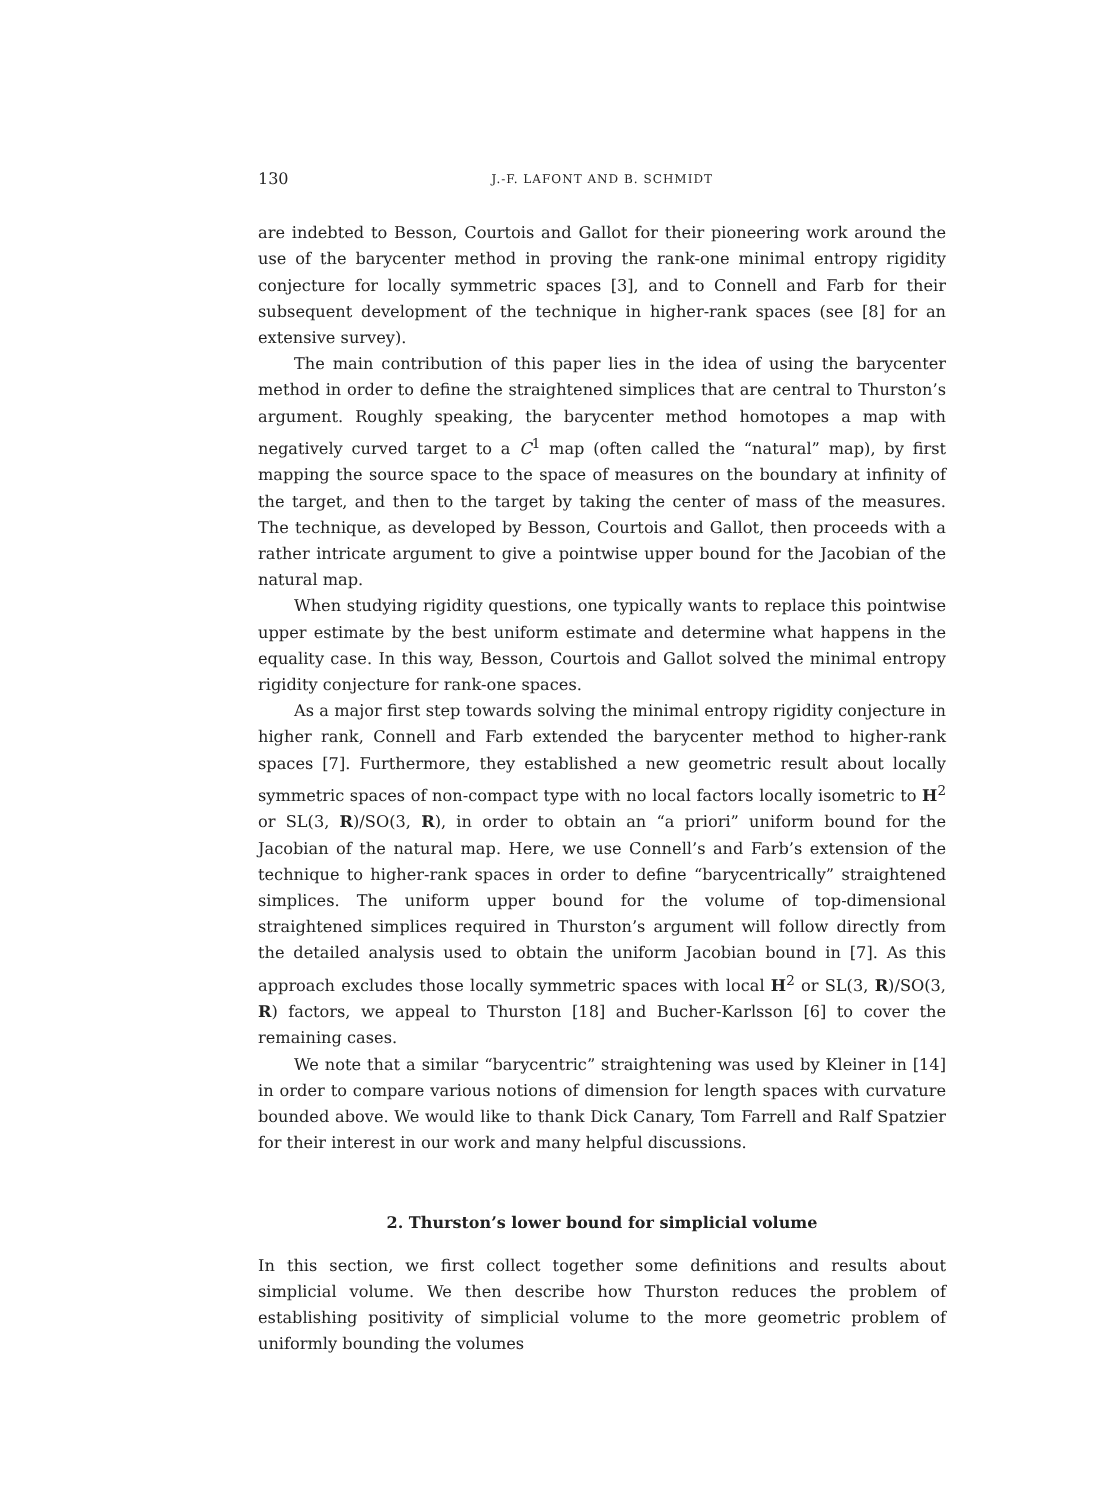130 J.-F. LAFONT AND B. SCHMIDT
are indebted to Besson, Courtois and Gallot for their pioneering work around the use of the barycenter method in proving the rank-one minimal entropy rigidity conjecture for locally symmetric spaces [3], and to Connell and Farb for their subsequent development of the technique in higher-rank spaces (see [8] for an extensive survey).
The main contribution of this paper lies in the idea of using the barycenter method in order to define the straightened simplices that are central to Thurston’s argument. Roughly speaking, the barycenter method homotopes a map with negatively curved target to a C<sup>1</sup> map (often called the “natural” map), by first mapping the source space to the space of measures on the boundary at infinity of the target, and then to the target by taking the center of mass of the measures. The technique, as developed by Besson, Courtois and Gallot, then proceeds with a rather intricate argument to give a pointwise upper bound for the Jacobian of the natural map.
When studying rigidity questions, one typically wants to replace this pointwise upper estimate by the best uniform estimate and determine what happens in the equality case. In this way, Besson, Courtois and Gallot solved the minimal entropy rigidity conjecture for rank-one spaces.
As a major first step towards solving the minimal entropy rigidity conjecture in higher rank, Connell and Farb extended the barycenter method to higher-rank spaces [7]. Furthermore, they established a new geometric result about locally symmetric spaces of non-compact type with no local factors locally isometric to H<sup>2</sup> or SL(3, R)/SO(3, R), in order to obtain an “a priori” uniform bound for the Jacobian of the natural map. Here, we use Connell’s and Farb’s extension of the technique to higher-rank spaces in order to define “barycentrically” straightened simplices. The uniform upper bound for the volume of top-dimensional straightened simplices required in Thurston’s argument will follow directly from the detailed analysis used to obtain the uniform Jacobian bound in [7]. As this approach excludes those locally symmetric spaces with local H<sup>2</sup> or SL(3, R)/SO(3, R) factors, we appeal to Thurston [18] and Bucher-Karlsson [6] to cover the remaining cases.
We note that a similar “barycentric” straightening was used by Kleiner in [14] in order to compare various notions of dimension for length spaces with curvature bounded above. We would like to thank Dick Canary, Tom Farrell and Ralf Spatzier for their interest in our work and many helpful discussions.
2. Thurston’s lower bound for simplicial volume
In this section, we first collect together some definitions and results about simplicial volume. We then describe how Thurston reduces the problem of establishing positivity of simplicial volume to the more geometric problem of uniformly bounding the volumes